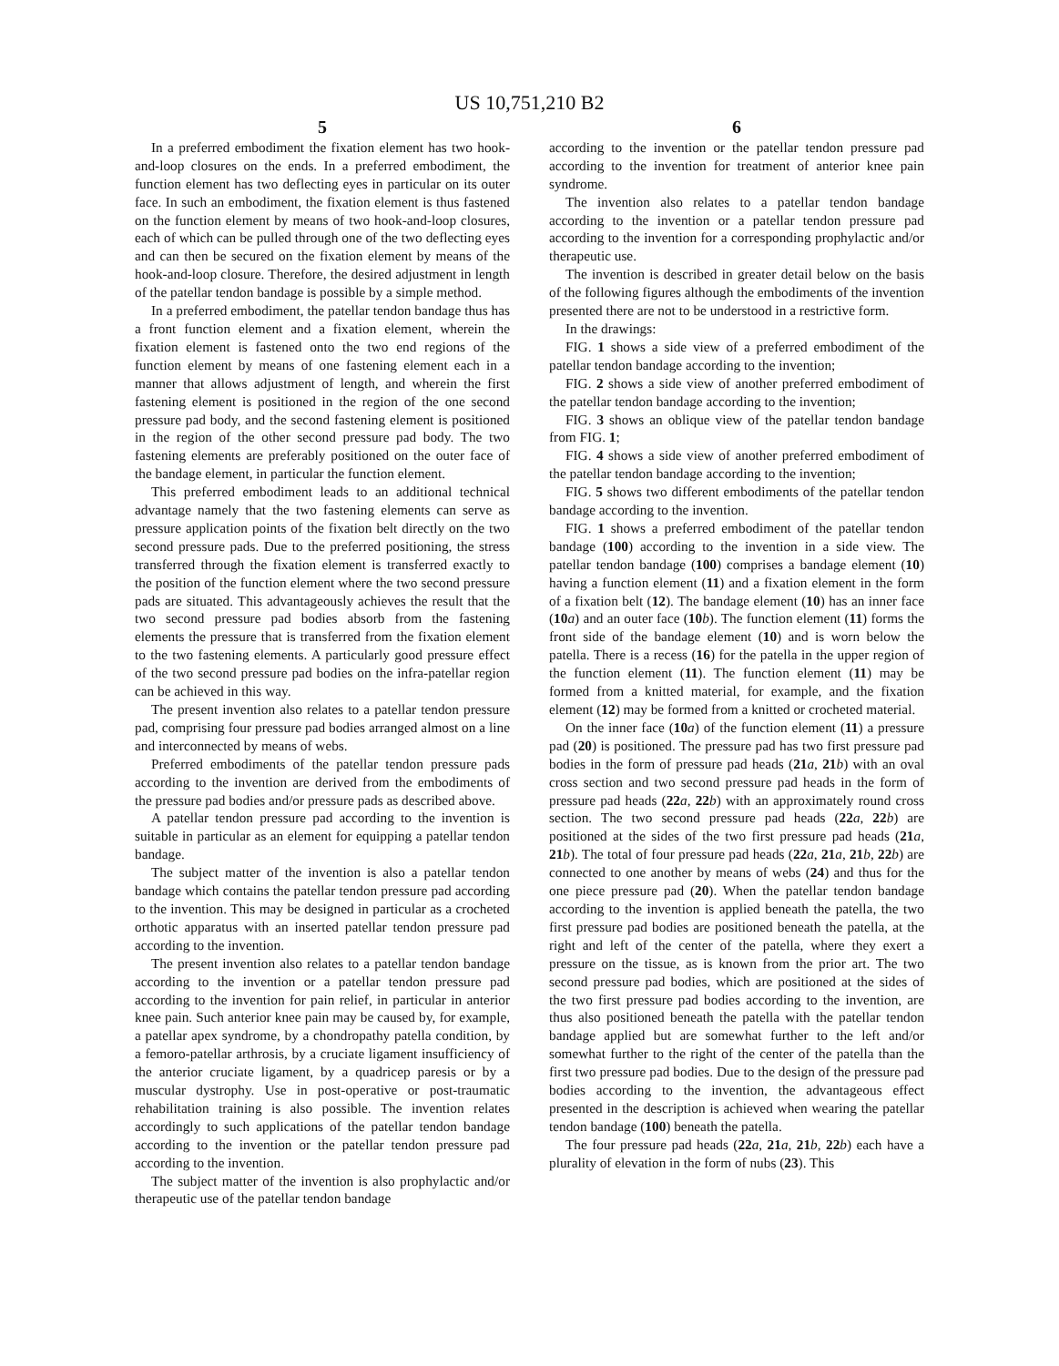US 10,751,210 B2
5
In a preferred embodiment the fixation element has two hook-and-loop closures on the ends. In a preferred embodiment, the function element has two deflecting eyes in particular on its outer face. In such an embodiment, the fixation element is thus fastened on the function element by means of two hook-and-loop closures, each of which can be pulled through one of the two deflecting eyes and can then be secured on the fixation element by means of the hook-and-loop closure. Therefore, the desired adjustment in length of the patellar tendon bandage is possible by a simple method.
In a preferred embodiment, the patellar tendon bandage thus has a front function element and a fixation element, wherein the fixation element is fastened onto the two end regions of the function element by means of one fastening element each in a manner that allows adjustment of length, and wherein the first fastening element is positioned in the region of the one second pressure pad body, and the second fastening element is positioned in the region of the other second pressure pad body. The two fastening elements are preferably positioned on the outer face of the bandage element, in particular the function element.
This preferred embodiment leads to an additional technical advantage namely that the two fastening elements can serve as pressure application points of the fixation belt directly on the two second pressure pads. Due to the preferred positioning, the stress transferred through the fixation element is transferred exactly to the position of the function element where the two second pressure pads are situated. This advantageously achieves the result that the two second pressure pad bodies absorb from the fastening elements the pressure that is transferred from the fixation element to the two fastening elements. A particularly good pressure effect of the two second pressure pad bodies on the infra-patellar region can be achieved in this way.
The present invention also relates to a patellar tendon pressure pad, comprising four pressure pad bodies arranged almost on a line and interconnected by means of webs.
Preferred embodiments of the patellar tendon pressure pads according to the invention are derived from the embodiments of the pressure pad bodies and/or pressure pads as described above.
A patellar tendon pressure pad according to the invention is suitable in particular as an element for equipping a patellar tendon bandage.
The subject matter of the invention is also a patellar tendon bandage which contains the patellar tendon pressure pad according to the invention. This may be designed in particular as a crocheted orthotic apparatus with an inserted patellar tendon pressure pad according to the invention.
The present invention also relates to a patellar tendon bandage according to the invention or a patellar tendon pressure pad according to the invention for pain relief, in particular in anterior knee pain. Such anterior knee pain may be caused by, for example, a patellar apex syndrome, by a chondropathy patella condition, by a femoro-patellar arthrosis, by a cruciate ligament insufficiency of the anterior cruciate ligament, by a quadricep paresis or by a muscular dystrophy. Use in post-operative or post-traumatic rehabilitation training is also possible. The invention relates accordingly to such applications of the patellar tendon bandage according to the invention or the patellar tendon pressure pad according to the invention.
The subject matter of the invention is also prophylactic and/or therapeutic use of the patellar tendon bandage
6
according to the invention or the patellar tendon pressure pad according to the invention for treatment of anterior knee pain syndrome.
The invention also relates to a patellar tendon bandage according to the invention or a patellar tendon pressure pad according to the invention for a corresponding prophylactic and/or therapeutic use.
The invention is described in greater detail below on the basis of the following figures although the embodiments of the invention presented there are not to be understood in a restrictive form.
In the drawings:
FIG. 1 shows a side view of a preferred embodiment of the patellar tendon bandage according to the invention;
FIG. 2 shows a side view of another preferred embodiment of the patellar tendon bandage according to the invention;
FIG. 3 shows an oblique view of the patellar tendon bandage from FIG. 1;
FIG. 4 shows a side view of another preferred embodiment of the patellar tendon bandage according to the invention;
FIG. 5 shows two different embodiments of the patellar tendon bandage according to the invention.
FIG. 1 shows a preferred embodiment of the patellar tendon bandage (100) according to the invention in a side view. The patellar tendon bandage (100) comprises a bandage element (10) having a function element (11) and a fixation element in the form of a fixation belt (12). The bandage element (10) has an inner face (10 a) and an outer face (10 b). The function element (11) forms the front side of the bandage element (10) and is worn below the patella. There is a recess (16) for the patella in the upper region of the function element (11). The function element (11) may be formed from a knitted material, for example, and the fixation element (12) may be formed from a knitted or crocheted material.
On the inner face (10 a) of the function element (11) a pressure pad (20) is positioned. The pressure pad has two first pressure pad bodies in the form of pressure pad heads (21 a, 21 b) with an oval cross section and two second pressure pad heads in the form of pressure pad heads (22 a, 22 b) with an approximately round cross section. The two second pressure pad heads (22 a, 22 b) are positioned at the sides of the two first pressure pad heads (21 a, 21 b). The total of four pressure pad heads (22 a, 21 a, 21 b, 22 b) are connected to one another by means of webs (24) and thus for the one piece pressure pad (20). When the patellar tendon bandage according to the invention is applied beneath the patella, the two first pressure pad bodies are positioned beneath the patella, at the right and left of the center of the patella, where they exert a pressure on the tissue, as is known from the prior art. The two second pressure pad bodies, which are positioned at the sides of the two first pressure pad bodies according to the invention, are thus also positioned beneath the patella with the patellar tendon bandage applied but are somewhat further to the left and/or somewhat further to the right of the center of the patella than the first two pressure pad bodies. Due to the design of the pressure pad bodies according to the invention, the advantageous effect presented in the description is achieved when wearing the patellar tendon bandage (100) beneath the patella.
The four pressure pad heads (22 a, 21 a, 21 b, 22 b) each have a plurality of elevation in the form of nubs (23). This